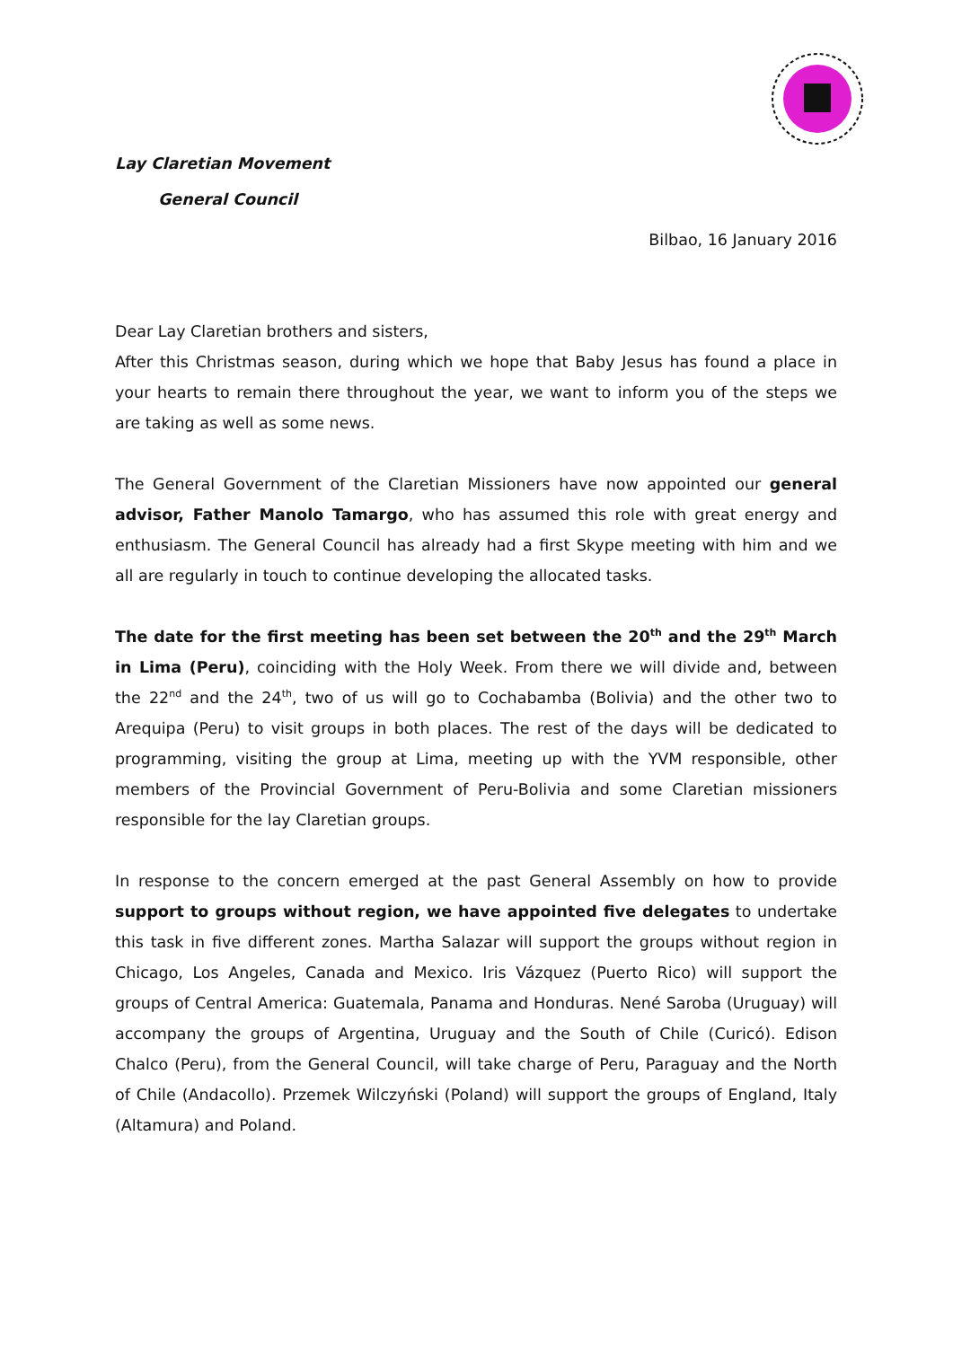Lay Claretian Movement
General Council
Bilbao, 16 January 2016
Dear Lay Claretian brothers and sisters,
After this Christmas season, during which we hope that Baby Jesus has found a place in your hearts to remain there throughout the year, we want to inform you of the steps we are taking as well as some news.
The General Government of the Claretian Missioners have now appointed our general advisor, Father Manolo Tamargo, who has assumed this role with great energy and enthusiasm. The General Council has already had a first Skype meeting with him and we all are regularly in touch to continue developing the allocated tasks.
The date for the first meeting has been set between the 20<sup>th</sup> and the 29<sup>th</sup> March in Lima (Peru), coinciding with the Holy Week. From there we will divide and, between the 22<sup>nd</sup> and the 24<sup>th</sup>, two of us will go to Cochabamba (Bolivia) and the other two to Arequipa (Peru) to visit groups in both places. The rest of the days will be dedicated to programming, visiting the group at Lima, meeting up with the YVM responsible, other members of the Provincial Government of Peru-Bolivia and some Claretian missioners responsible for the lay Claretian groups.
In response to the concern emerged at the past General Assembly on how to provide support to groups without region, we have appointed five delegates to undertake this task in five different zones. Martha Salazar will support the groups without region in Chicago, Los Angeles, Canada and Mexico. Iris Vázquez (Puerto Rico) will support the groups of Central America: Guatemala, Panama and Honduras. Nené Saroba (Uruguay) will accompany the groups of Argentina, Uruguay and the South of Chile (Curicó). Edison Chalco (Peru), from the General Council, will take charge of Peru, Paraguay and the North of Chile (Andacollo). Przemek Wilczyński (Poland) will support the groups of England, Italy (Altamura) and Poland.